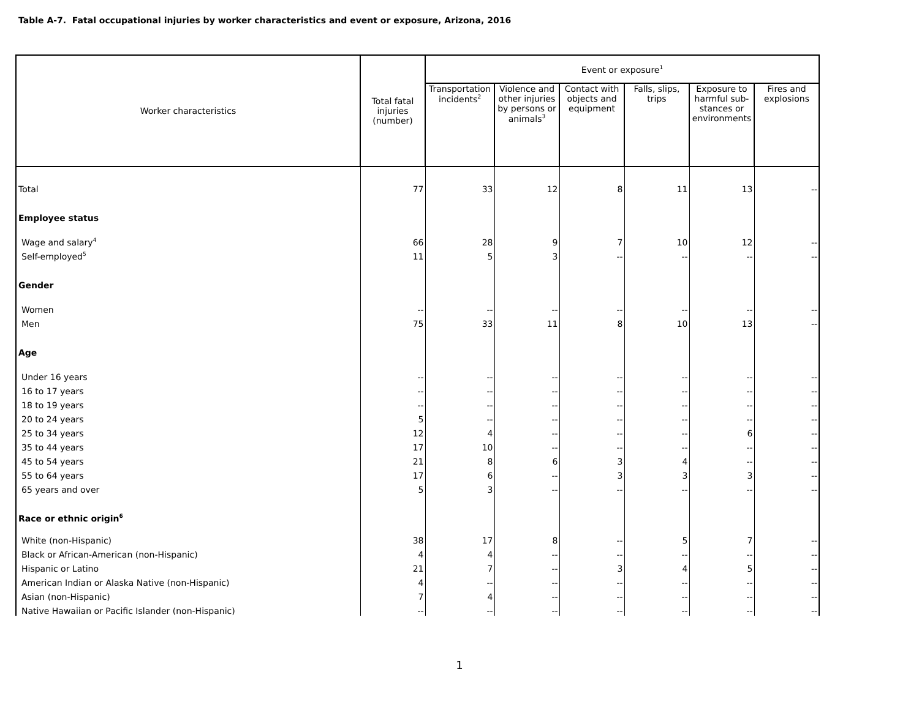Table A-7. Fatal occupational injuries by worker characteristics and event or exposure, Arizona, 2016
| Worker characteristics | Total fatal injuries (number) | Event or exposure<sup>1</sup> | | | | | |
| --- | --- | --- | --- | --- | --- | --- | --- |
| | | Transportation incidents<sup>2</sup> | Violence and other injuries by persons or animals<sup>3</sup> | Contact with objects and equipment | Falls, slips, trips | Exposure to harmful sub-stances or environments | Fires and explosions |
| Total | 77 | 33 | 12 | 8 | 11 | 13 | -- |
| Employee status | | | | | | | |
| Wage and salary<sup>4</sup> | 66 | 28 | 9 | 7 | 10 | 12 | -- |
| Self-employed<sup>5</sup> | 11 | 5 | 3 | -- | -- | -- | -- |
| Gender | | | | | | | |
| Women | -- | -- | -- | -- | -- | -- | -- |
| Men | 75 | 33 | 11 | 8 | 10 | 13 | -- |
| Age | | | | | | | |
| Under 16 years | -- | -- | -- | -- | -- | -- | -- |
| 16 to 17 years | -- | -- | -- | -- | -- | -- | -- |
| 18 to 19 years | -- | -- | -- | -- | -- | -- | -- |
| 20 to 24 years | 5 | -- | -- | -- | -- | -- | -- |
| 25 to 34 years | 12 | 4 | -- | -- | -- | 6 | -- |
| 35 to 44 years | 17 | 10 | -- | -- | -- | -- | -- |
| 45 to 54 years | 21 | 8 | 6 | 3 | 4 | -- | -- |
| 55 to 64 years | 17 | 6 | -- | 3 | 3 | 3 | -- |
| 65 years and over | 5 | 3 | -- | -- | -- | -- | -- |
| Race or ethnic origin<sup>6</sup> | | | | | | | |
| White (non-Hispanic) | 38 | 17 | 8 | -- | 5 | 7 | -- |
| Black or African-American (non-Hispanic) | 4 | 4 | -- | -- | -- | -- | -- |
| Hispanic or Latino | 21 | 7 | -- | 3 | 4 | 5 | -- |
| American Indian or Alaska Native (non-Hispanic) | 4 | -- | -- | -- | -- | -- | -- |
| Asian (non-Hispanic) | 7 | 4 | -- | -- | -- | -- | -- |
| Native Hawaiian or Pacific Islander (non-Hispanic) | -- | -- | -- | -- | -- | -- | -- |
1